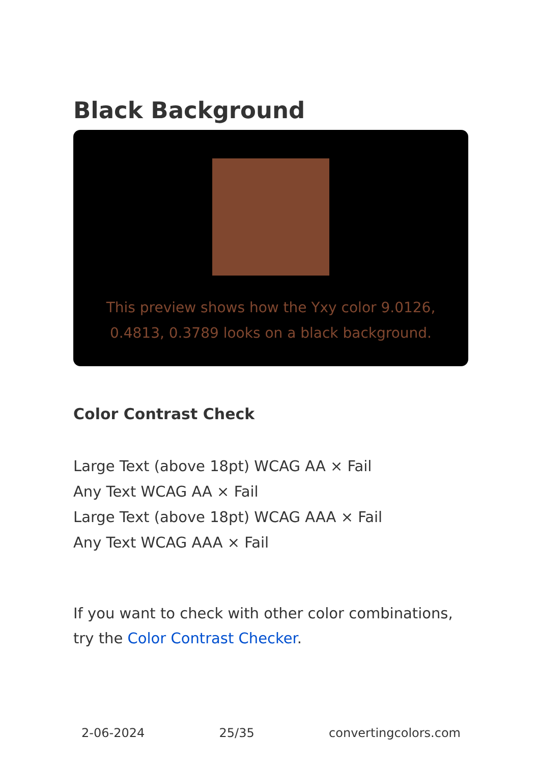Black Background
This preview shows how the Yxy color 9.0126, 0.4813, 0.3789 looks on a black background.
Color Contrast Check
Large Text (above 18pt) WCAG AA × Fail
Any Text WCAG AA × Fail
Large Text (above 18pt) WCAG AAA × Fail
Any Text WCAG AAA × Fail
If you want to check with other color combinations, try the Color Contrast Checker.
2-06-2024 25/35 convertingcolors.com